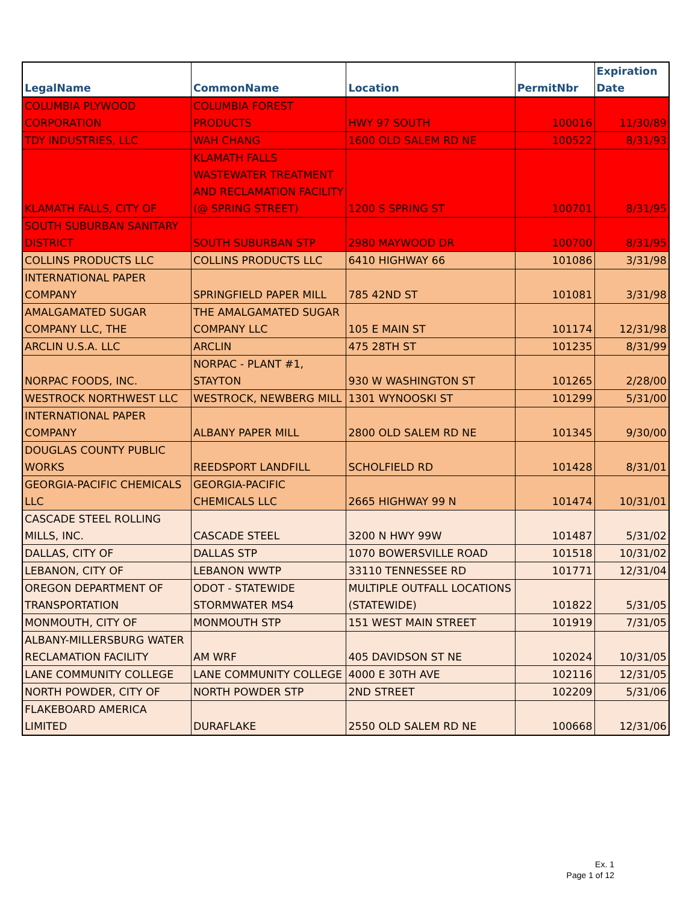| LegalName | CommonName | Location | PermitNbr | Expiration Date |
| --- | --- | --- | --- | --- |
| COLUMBIA PLYWOOD CORPORATION | COLUMBIA FOREST PRODUCTS | HWY 97 SOUTH | 100016 | 11/30/89 |
| TDY INDUSTRIES, LLC | WAH CHANG | 1600 OLD SALEM RD NE | 100522 | 8/31/93 |
| KLAMATH FALLS, CITY OF | KLAMATH FALLS WASTEWATER TREATMENT AND RECLAMATION FACILITY (@ SPRING STREET) | 1200 S SPRING ST | 100701 | 8/31/95 |
| SOUTH SUBURBAN SANITARY DISTRICT | SOUTH SUBURBAN STP | 2980 MAYWOOD DR | 100700 | 8/31/95 |
| COLLINS PRODUCTS LLC | COLLINS PRODUCTS LLC | 6410 HIGHWAY 66 | 101086 | 3/31/98 |
| INTERNATIONAL PAPER COMPANY | SPRINGFIELD PAPER MILL | 785 42ND ST | 101081 | 3/31/98 |
| AMALGAMATED SUGAR COMPANY LLC, THE | THE AMALGAMATED SUGAR COMPANY LLC | 105 E MAIN ST | 101174 | 12/31/98 |
| ARCLIN U.S.A. LLC | ARCLIN | 475 28TH ST | 101235 | 8/31/99 |
| NORPAC FOODS, INC. | NORPAC - PLANT #1, STAYTON | 930 W WASHINGTON ST | 101265 | 2/28/00 |
| WESTROCK NORTHWEST LLC | WESTROCK, NEWBERG MILL | 1301 WYNOOSKI ST | 101299 | 5/31/00 |
| INTERNATIONAL PAPER COMPANY | ALBANY PAPER MILL | 2800 OLD SALEM RD NE | 101345 | 9/30/00 |
| DOUGLAS COUNTY PUBLIC WORKS | REEDSPORT LANDFILL | SCHOLFIELD RD | 101428 | 8/31/01 |
| GEORGIA-PACIFIC CHEMICALS LLC | GEORGIA-PACIFIC CHEMICALS LLC | 2665 HIGHWAY 99 N | 101474 | 10/31/01 |
| CASCADE STEEL ROLLING MILLS, INC. | CASCADE STEEL | 3200 N HWY 99W | 101487 | 5/31/02 |
| DALLAS, CITY OF | DALLAS STP | 1070 BOWERSVILLE ROAD | 101518 | 10/31/02 |
| LEBANON, CITY OF | LEBANON WWTP | 33110 TENNESSEE RD | 101771 | 12/31/04 |
| OREGON DEPARTMENT OF TRANSPORTATION | ODOT - STATEWIDE STORMWATER MS4 | MULTIPLE OUTFALL LOCATIONS (STATEWIDE) | 101822 | 5/31/05 |
| MONMOUTH, CITY OF | MONMOUTH STP | 151 WEST MAIN STREET | 101919 | 7/31/05 |
| ALBANY-MILLERSBURG WATER RECLAMATION FACILITY | AM WRF | 405 DAVIDSON ST NE | 102024 | 10/31/05 |
| LANE COMMUNITY COLLEGE | LANE COMMUNITY COLLEGE | 4000 E 30TH AVE | 102116 | 12/31/05 |
| NORTH POWDER, CITY OF | NORTH POWDER STP | 2ND STREET | 102209 | 5/31/06 |
| FLAKEBOARD AMERICA LIMITED | DURAFLAKE | 2550 OLD SALEM RD NE | 100668 | 12/31/06 |
Ex. 1
Page 1 of 12